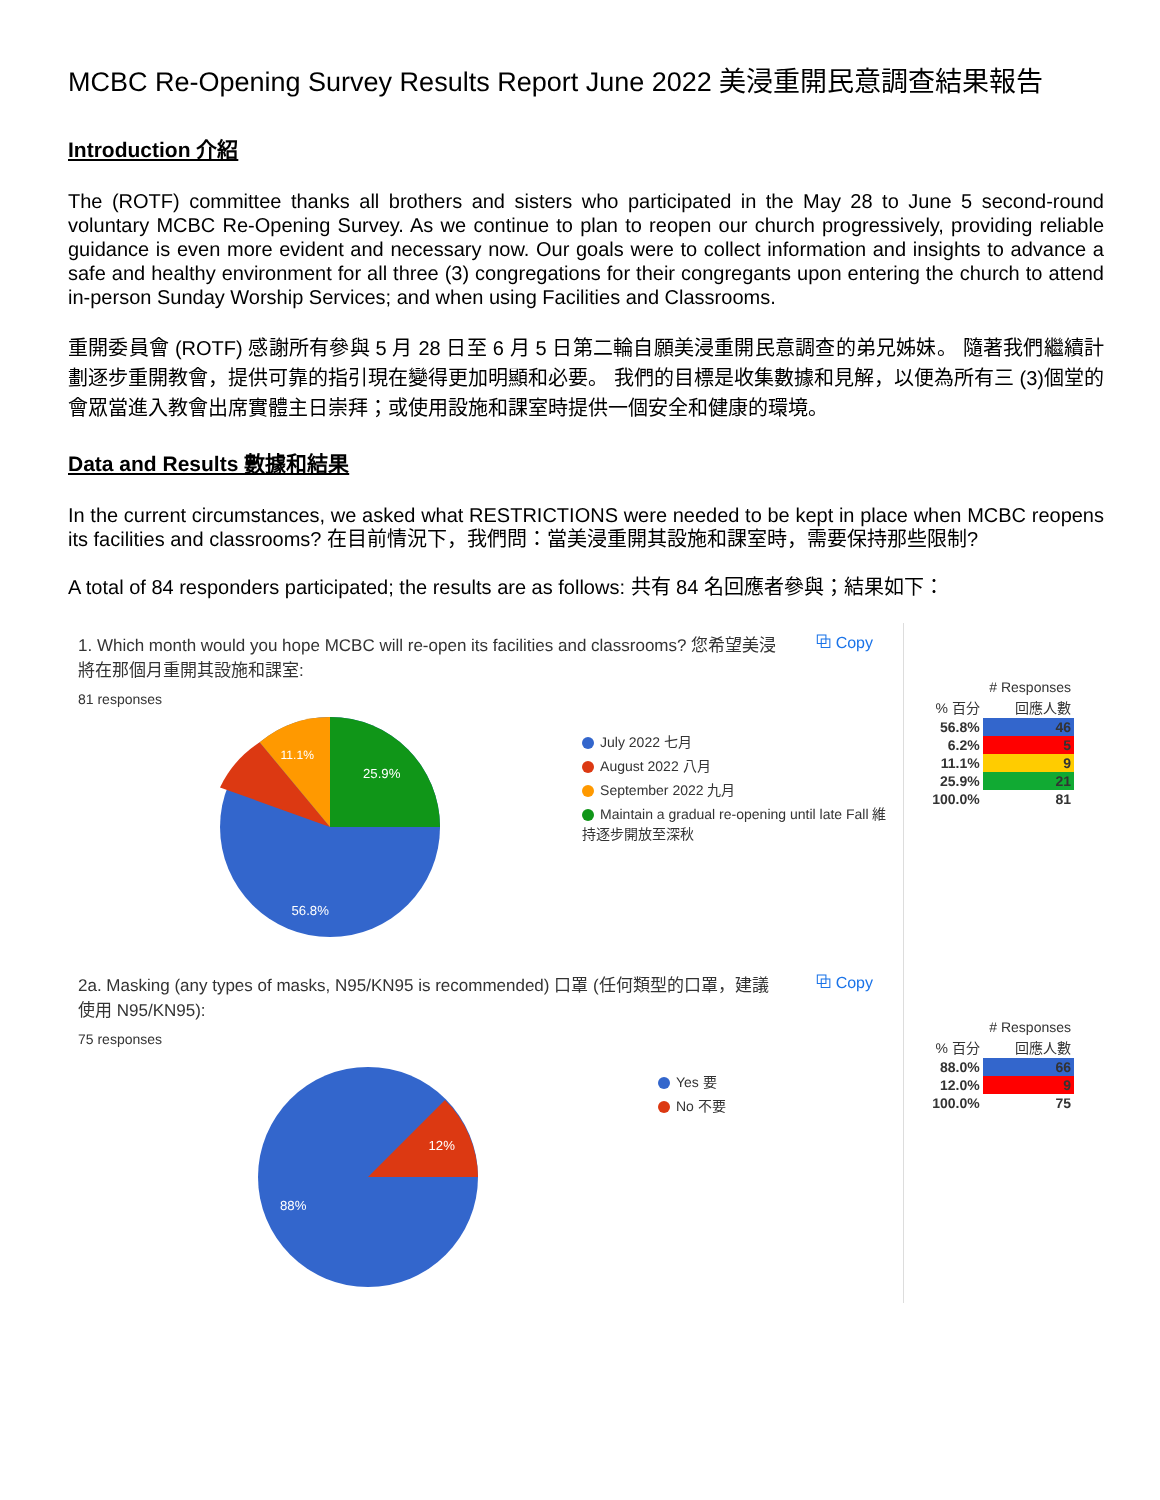MCBC Re-Opening Survey Results Report June 2022 美浸重開民意調查結果報告
Introduction 介紹
The (ROTF) committee thanks all brothers and sisters who participated in the May 28 to June 5 second-round voluntary MCBC Re-Opening Survey. As we continue to plan to reopen our church progressively, providing reliable guidance is even more evident and necessary now. Our goals were to collect information and insights to advance a safe and healthy environment for all three (3) congregations for their congregants upon entering the church to attend in-person Sunday Worship Services; and when using Facilities and Classrooms.
重開委員會 (ROTF) 感謝所有參與 5 月 28 日至 6 月 5 日第二輪自願美浸重開民意調查的弟兄姊妹。 隨著我們繼續計劃逐步重開教會，提供可靠的指引現在變得更加明顯和必要。 我們的目標是收集數據和見解，以便為所有三 (3)個堂的會眾當進入教會出席實體主日崇拜；或使用設施和課室時提供一個安全和健康的環境。
Data and Results 數據和結果
In the current circumstances, we asked what RESTRICTIONS were needed to be kept in place when MCBC reopens its facilities and classrooms? 在目前情況下，我們問：當美浸重開其設施和課室時，需要保持那些限制?
A total of 84 responders participated; the results are as follows: 共有 84 名回應者參與；結果如下：
1. Which month would you hope MCBC will re-open its facilities and classrooms? 您希望美浸將在那個月重開其設施和課室:
⧉ Copy
81 responses
25.9%
11.1%
56.8%
July 2022 七月
August 2022 八月
September 2022 九月
Maintain a gradual re-opening until late Fall 維持逐步開放至深秋
| # Responses | |
| --- | --- |
| % 百分 | 回應人數 |
| 56.8% | 46 |
| 6.2% | 5 |
| 11.1% | 9 |
| 25.9% | 21 |
| 100.0% | 81 |
2a. Masking (any types of masks, N95/KN95 is recommended) 口罩 (任何類型的口罩，建議使用 N95/KN95):
⧉ Copy
75 responses
12%
88%
Yes 要
No 不要
| # Responses | |
| --- | --- |
| % 百分 | 回應人數 |
| 88.0% | 66 |
| 12.0% | 9 |
| 100.0% | 75 |